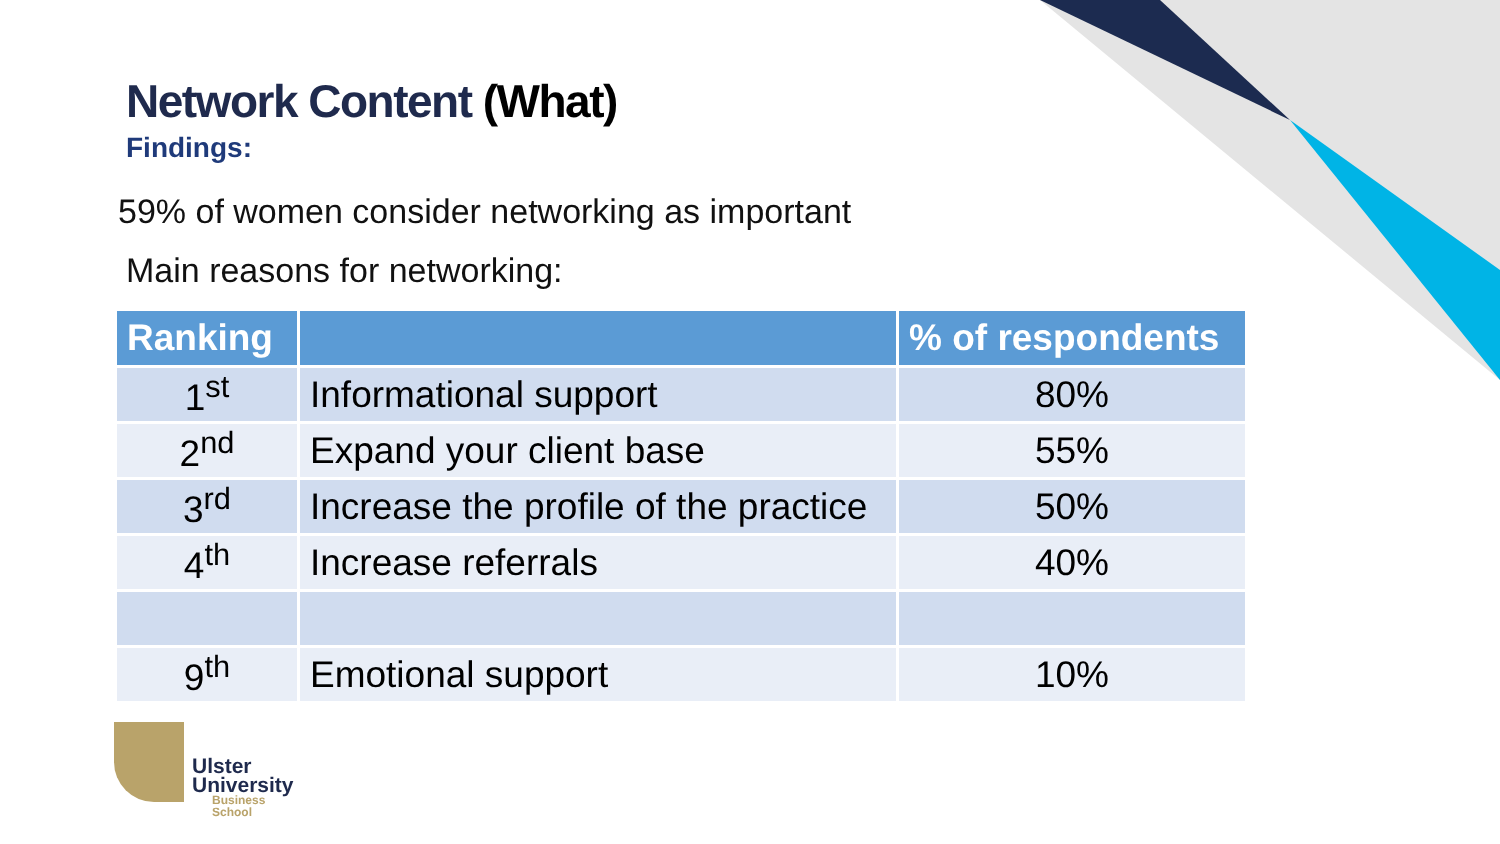Network Content (What)
Findings:
59% of women consider networking as important
Main reasons for networking:
| Ranking | | % of respondents |
| --- | --- | --- |
| 1<sup>st</sup> | Informational support | 80% |
| 2<sup>nd</sup> | Expand your client base | 55% |
| 3<sup>rd</sup> | Increase the profile of the practice | 50% |
| 4<sup>th</sup> | Increase referrals | 40% |
| 9<sup>th</sup> | Emotional support | 10% |
Ulster
University
Business
School